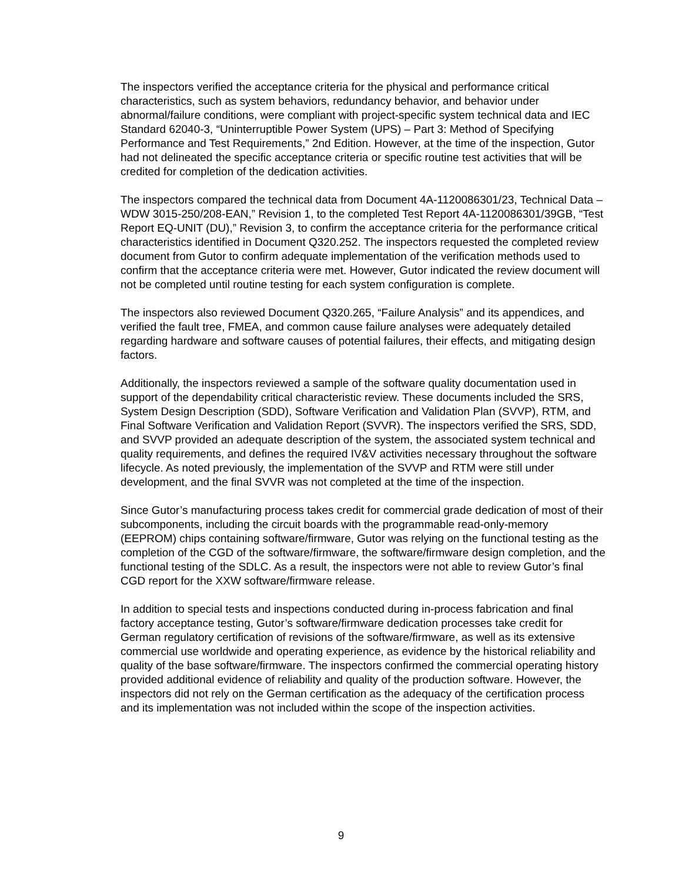The inspectors verified the acceptance criteria for the physical and performance critical characteristics, such as system behaviors, redundancy behavior, and behavior under abnormal/failure conditions, were compliant with project-specific system technical data and IEC Standard 62040-3, “Uninterruptible Power System (UPS) – Part 3: Method of Specifying Performance and Test Requirements,” 2nd Edition. However, at the time of the inspection, Gutor had not delineated the specific acceptance criteria or specific routine test activities that will be credited for completion of the dedication activities.
The inspectors compared the technical data from Document 4A-1120086301/23, Technical Data – WDW 3015-250/208-EAN,” Revision 1, to the completed Test Report 4A-1120086301/39GB, “Test Report EQ-UNIT (DU),” Revision 3, to confirm the acceptance criteria for the performance critical characteristics identified in Document Q320.252. The inspectors requested the completed review document from Gutor to confirm adequate implementation of the verification methods used to confirm that the acceptance criteria were met. However, Gutor indicated the review document will not be completed until routine testing for each system configuration is complete.
The inspectors also reviewed Document Q320.265, “Failure Analysis” and its appendices, and verified the fault tree, FMEA, and common cause failure analyses were adequately detailed regarding hardware and software causes of potential failures, their effects, and mitigating design factors.
Additionally, the inspectors reviewed a sample of the software quality documentation used in support of the dependability critical characteristic review. These documents included the SRS, System Design Description (SDD), Software Verification and Validation Plan (SVVP), RTM, and Final Software Verification and Validation Report (SVVR). The inspectors verified the SRS, SDD, and SVVP provided an adequate description of the system, the associated system technical and quality requirements, and defines the required IV&V activities necessary throughout the software lifecycle. As noted previously, the implementation of the SVVP and RTM were still under development, and the final SVVR was not completed at the time of the inspection.
Since Gutor’s manufacturing process takes credit for commercial grade dedication of most of their subcomponents, including the circuit boards with the programmable read-only-memory (EEPROM) chips containing software/firmware, Gutor was relying on the functional testing as the completion of the CGD of the software/firmware, the software/firmware design completion, and the functional testing of the SDLC. As a result, the inspectors were not able to review Gutor’s final CGD report for the XXW software/firmware release.
In addition to special tests and inspections conducted during in-process fabrication and final factory acceptance testing, Gutor’s software/firmware dedication processes take credit for German regulatory certification of revisions of the software/firmware, as well as its extensive commercial use worldwide and operating experience, as evidence by the historical reliability and quality of the base software/firmware. The inspectors confirmed the commercial operating history provided additional evidence of reliability and quality of the production software. However, the inspectors did not rely on the German certification as the adequacy of the certification process and its implementation was not included within the scope of the inspection activities.
9